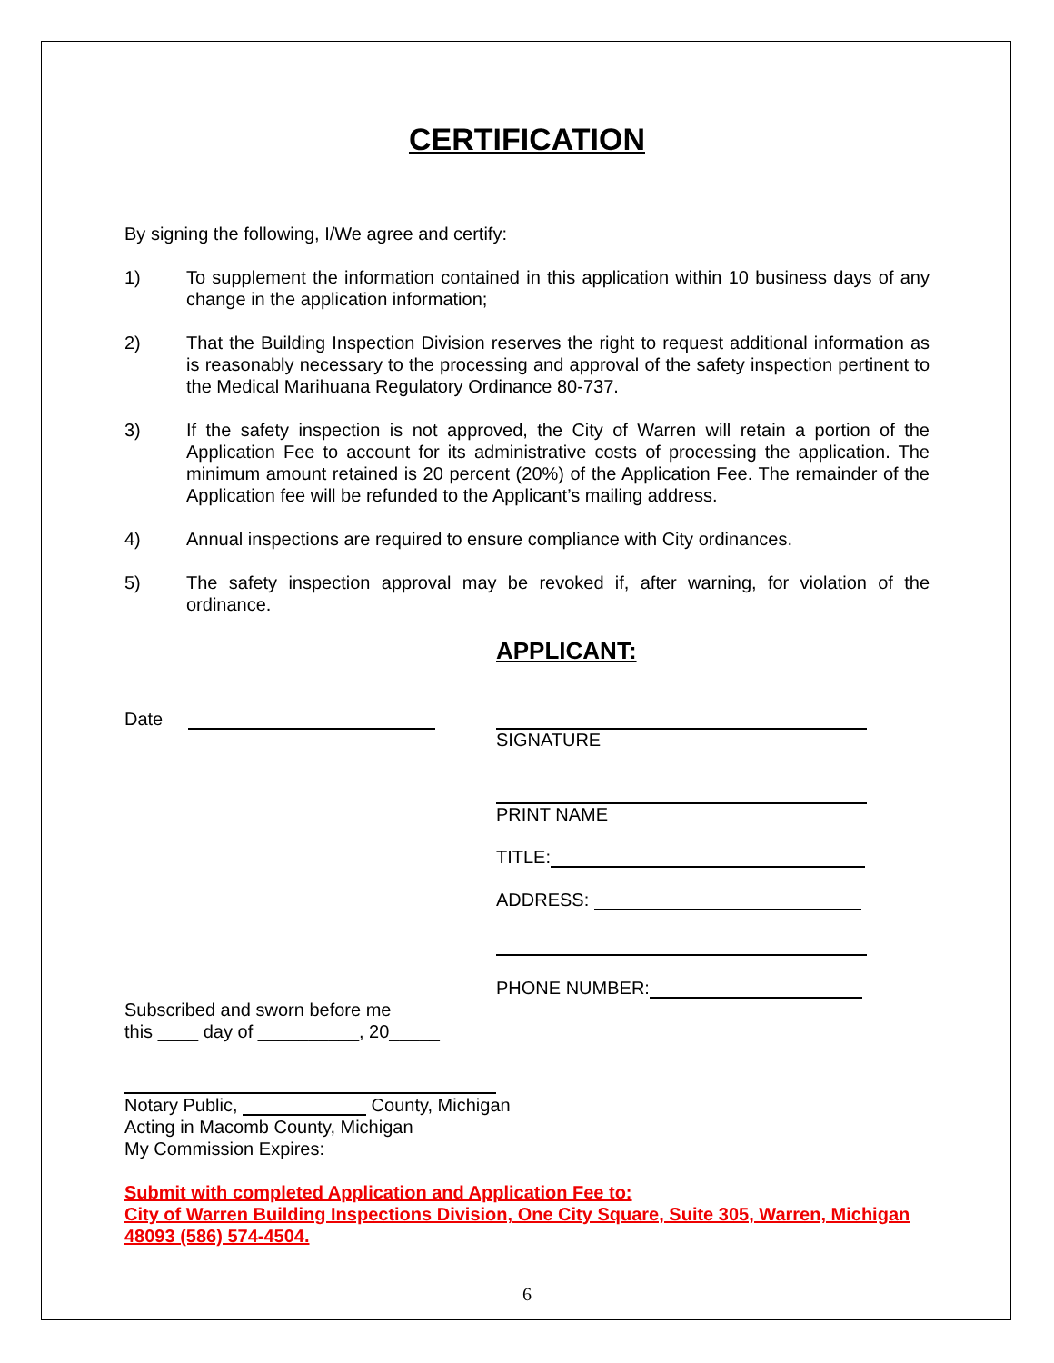CERTIFICATION
By signing the following, I/We agree and certify:
1) To supplement the information contained in this application within 10 business days of any change in the application information;
2) That the Building Inspection Division reserves the right to request additional information as is reasonably necessary to the processing and approval of the safety inspection pertinent to the Medical Marihuana Regulatory Ordinance 80-737.
3) If the safety inspection is not approved, the City of Warren will retain a portion of the Application Fee to account for its administrative costs of processing the application. The minimum amount retained is 20 percent (20%) of the Application Fee. The remainder of the Application fee will be refunded to the Applicant’s mailing address.
4) Annual inspections are required to ensure compliance with City ordinances.
5) The safety inspection approval may be revoked if, after warning, for violation of the ordinance.
APPLICANT:
Date
SIGNATURE
PRINT NAME
TITLE:
ADDRESS:
PHONE NUMBER:
Subscribed and sworn before me
this ____ day of __________, 20_____
Notary Public, County, Michigan
Acting in Macomb County, Michigan
My Commission Expires:
Submit with completed Application and Application Fee to:
City of Warren Building Inspections Division, One City Square, Suite 305, Warren, Michigan 48093 (586) 574-4504.
6